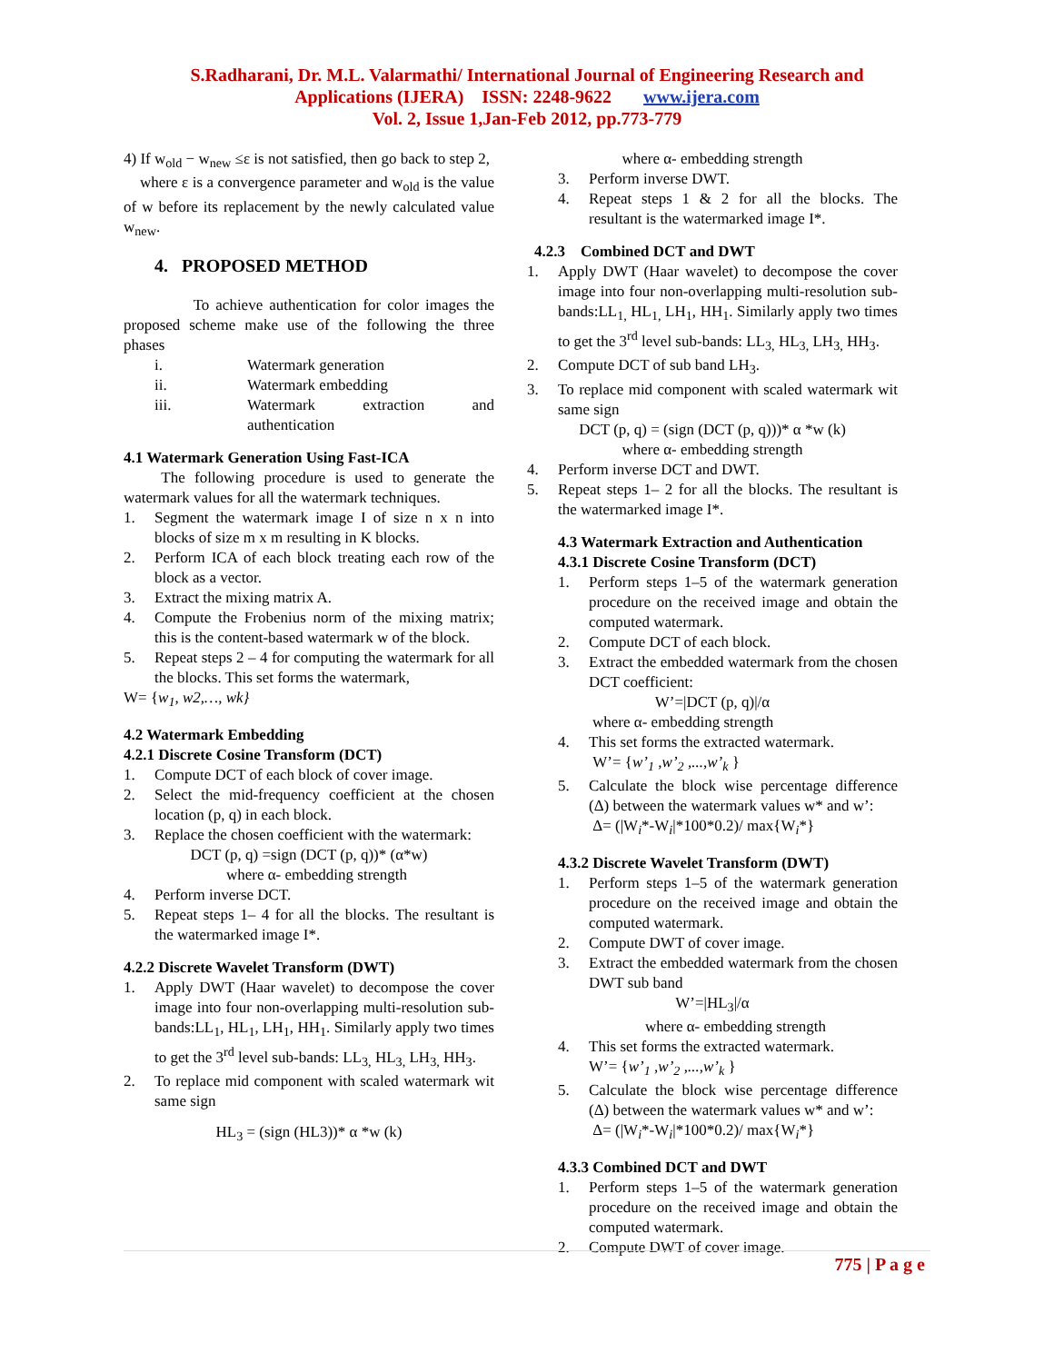S.Radharani, Dr. M.L. Valarmathi/ International Journal of Engineering Research and
Applications (IJERA) ISSN: 2248-9622 www.ijera.com
Vol. 2, Issue 1,Jan-Feb 2012, pp.773-779
4) If w<sub>old</sub> − w<sub>new</sub> ≤ε is not satisfied, then go back to step 2,
where ε is a convergence parameter and w<sub>old</sub> is the value of w before its replacement by the newly calculated value w<sub>new</sub>.
4. PROPOSED METHOD
To achieve authentication for color images the proposed scheme make use of the following the three phases
i. Watermark generation
ii. Watermark embedding
iii. Watermark extraction and authentication
4.1 Watermark Generation Using Fast-ICA
The following procedure is used to generate the watermark values for all the watermark techniques.
1. Segment the watermark image I of size n x n into blocks of size m x m resulting in K blocks.
2. Perform ICA of each block treating each row of the block as a vector.
3. Extract the mixing matrix A.
4. Compute the Frobenius norm of the mixing matrix; this is the content-based watermark w of the block.
5. Repeat steps 2 – 4 for computing the watermark for all the blocks. This set forms the watermark,
W= {w<sub>1</sub>, w2,…, wk}
4.2 Watermark Embedding
4.2.1 Discrete Cosine Transform (DCT)
1. Compute DCT of each block of cover image.
2. Select the mid-frequency coefficient at the chosen location (p, q) in each block.
3. Replace the chosen coefficient with the watermark:
DCT (p, q) =sign (DCT (p, q))* (α*w)
where α- embedding strength
4. Perform inverse DCT.
5. Repeat steps 1– 4 for all the blocks. The resultant is the watermarked image I*.
4.2.2 Discrete Wavelet Transform (DWT)
1. Apply DWT (Haar wavelet) to decompose the cover image into four non-overlapping multi-resolution sub-bands:LL<sub>1</sub>, HL<sub>1</sub>, LH<sub>1</sub>, HH<sub>1</sub>. Similarly apply two times to get the 3<sup>rd</sup> level sub-bands: LL<sub>3,</sub> HL<sub>3,</sub> LH<sub>3,</sub> HH<sub>3</sub>.
2. To replace mid component with scaled watermark wit same sign
HL<sub>3</sub> = (sign (HL3))* α *w (k)
where α- embedding strength
3. Perform inverse DWT.
4. Repeat steps 1 & 2 for all the blocks. The resultant is the watermarked image I*.
4.2.3 Combined DCT and DWT
1. Apply DWT (Haar wavelet) to decompose the cover image into four non-overlapping multi-resolution sub-bands:LL<sub>1,</sub> HL<sub>1,</sub> LH<sub>1</sub>, HH<sub>1</sub>. Similarly apply two times to get the 3<sup>rd</sup> level sub-bands: LL<sub>3,</sub> HL<sub>3,</sub> LH<sub>3,</sub> HH<sub>3</sub>.
2. Compute DCT of sub band LH<sub>3</sub>.
3. To replace mid component with scaled watermark wit same sign
DCT (p, q) = (sign (DCT (p, q)))* α *w (k)
where α- embedding strength
4. Perform inverse DCT and DWT.
5. Repeat steps 1– 2 for all the blocks. The resultant is the watermarked image I*.
4.3 Watermark Extraction and Authentication
4.3.1 Discrete Cosine Transform (DCT)
1. Perform steps 1–5 of the watermark generation procedure on the received image and obtain the computed watermark.
2. Compute DCT of each block.
3. Extract the embedded watermark from the chosen DCT coefficient:
W’=|DCT (p, q)|/α
where α- embedding strength
4. This set forms the extracted watermark.
W’= {w’<sub>1</sub> ,w’<sub>2</sub> ,...,w’<sub>k</sub> }
5. Calculate the block wise percentage difference (Δ) between the watermark values w* and w’:
Δ= (|W<sub>i</sub>*-W<sub>i</sub>|*100*0.2)/ max{W<sub>i</sub>*}
4.3.2 Discrete Wavelet Transform (DWT)
1. Perform steps 1–5 of the watermark generation procedure on the received image and obtain the computed watermark.
2. Compute DWT of cover image.
3. Extract the embedded watermark from the chosen DWT sub band
W’=|HL<sub>3</sub>|/α
where α- embedding strength
4. This set forms the extracted watermark.
W’= {w’<sub>1</sub> ,w’<sub>2</sub> ,...,w’<sub>k</sub> }
5. Calculate the block wise percentage difference (Δ) between the watermark values w* and w’:
Δ= (|W<sub>i</sub>*-W<sub>i</sub>|*100*0.2)/ max{W<sub>i</sub>*}
4.3.3 Combined DCT and DWT
1. Perform steps 1–5 of the watermark generation procedure on the received image and obtain the computed watermark.
2. Compute DWT of cover image.
775 | P a g e